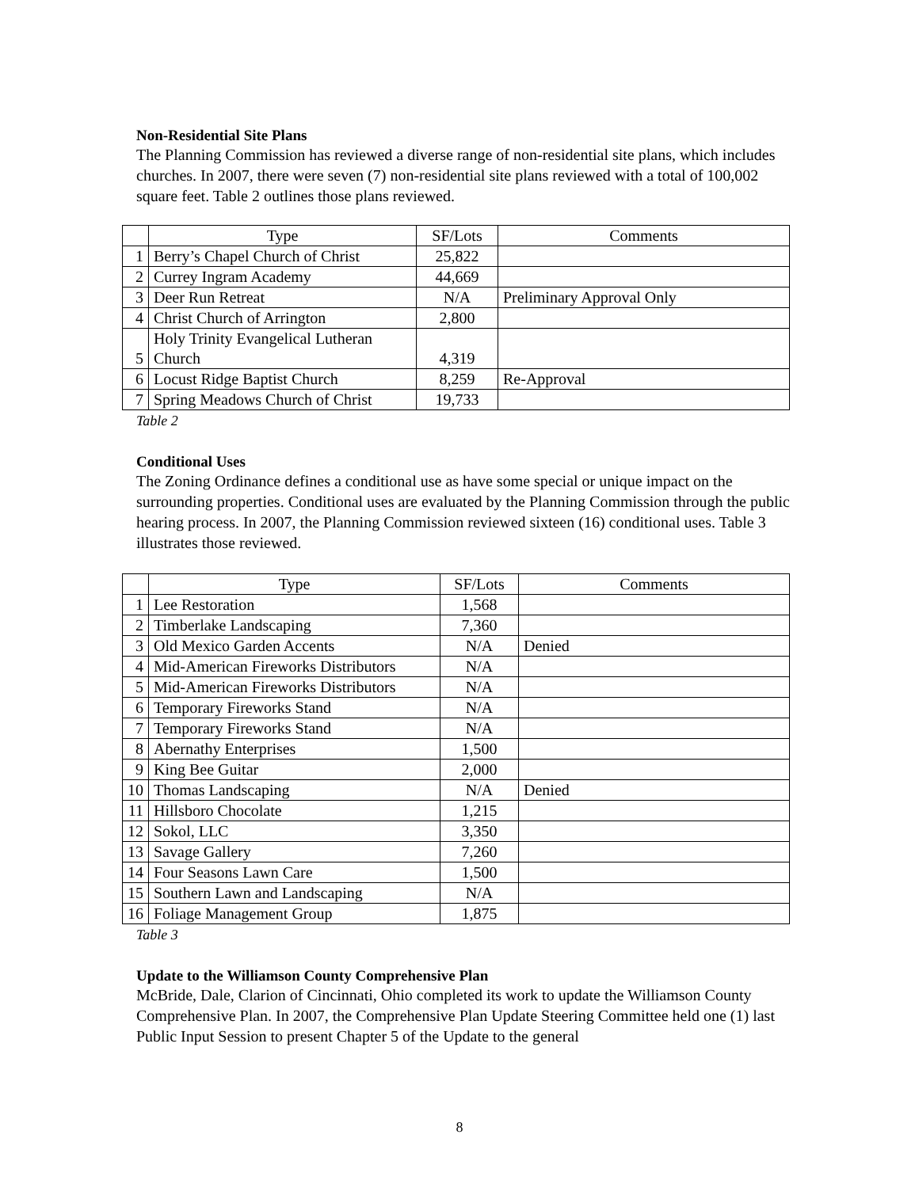Non-Residential Site Plans
The Planning Commission has reviewed a diverse range of non-residential site plans, which includes churches. In 2007, there were seven (7) non-residential site plans reviewed with a total of 100,002 square feet. Table 2 outlines those plans reviewed.
| | Type | SF/Lots | Comments |
| 1 | Berry’s Chapel Church of Christ | 25,822 | |
| 2 | Currey Ingram Academy | 44,669 | |
| 3 | Deer Run Retreat | N/A | Preliminary Approval Only |
| 4 | Christ Church of Arrington | 2,800 | |
| 5 | Holy Trinity Evangelical Lutheran Church | 4,319 | |
| 6 | Locust Ridge Baptist Church | 8,259 | Re-Approval |
| 7 | Spring Meadows Church of Christ | 19,733 | |
Table 2
Conditional Uses
The Zoning Ordinance defines a conditional use as have some special or unique impact on the surrounding properties. Conditional uses are evaluated by the Planning Commission through the public hearing process. In 2007, the Planning Commission reviewed sixteen (16) conditional uses. Table 3 illustrates those reviewed.
| | Type | SF/Lots | Comments |
| 1 | Lee Restoration | 1,568 | |
| 2 | Timberlake Landscaping | 7,360 | |
| 3 | Old Mexico Garden Accents | N/A | Denied |
| 4 | Mid-American Fireworks Distributors | N/A | |
| 5 | Mid-American Fireworks Distributors | N/A | |
| 6 | Temporary Fireworks Stand | N/A | |
| 7 | Temporary Fireworks Stand | N/A | |
| 8 | Abernathy Enterprises | 1,500 | |
| 9 | King Bee Guitar | 2,000 | |
| 10 | Thomas Landscaping | N/A | Denied |
| 11 | Hillsboro Chocolate | 1,215 | |
| 12 | Sokol, LLC | 3,350 | |
| 13 | Savage Gallery | 7,260 | |
| 14 | Four Seasons Lawn Care | 1,500 | |
| 15 | Southern Lawn and Landscaping | N/A | |
| 16 | Foliage Management Group | 1,875 | |
Table 3
Update to the Williamson County Comprehensive Plan
McBride, Dale, Clarion of Cincinnati, Ohio completed its work to update the Williamson County Comprehensive Plan. In 2007, the Comprehensive Plan Update Steering Committee held one (1) last Public Input Session to present Chapter 5 of the Update to the general
8